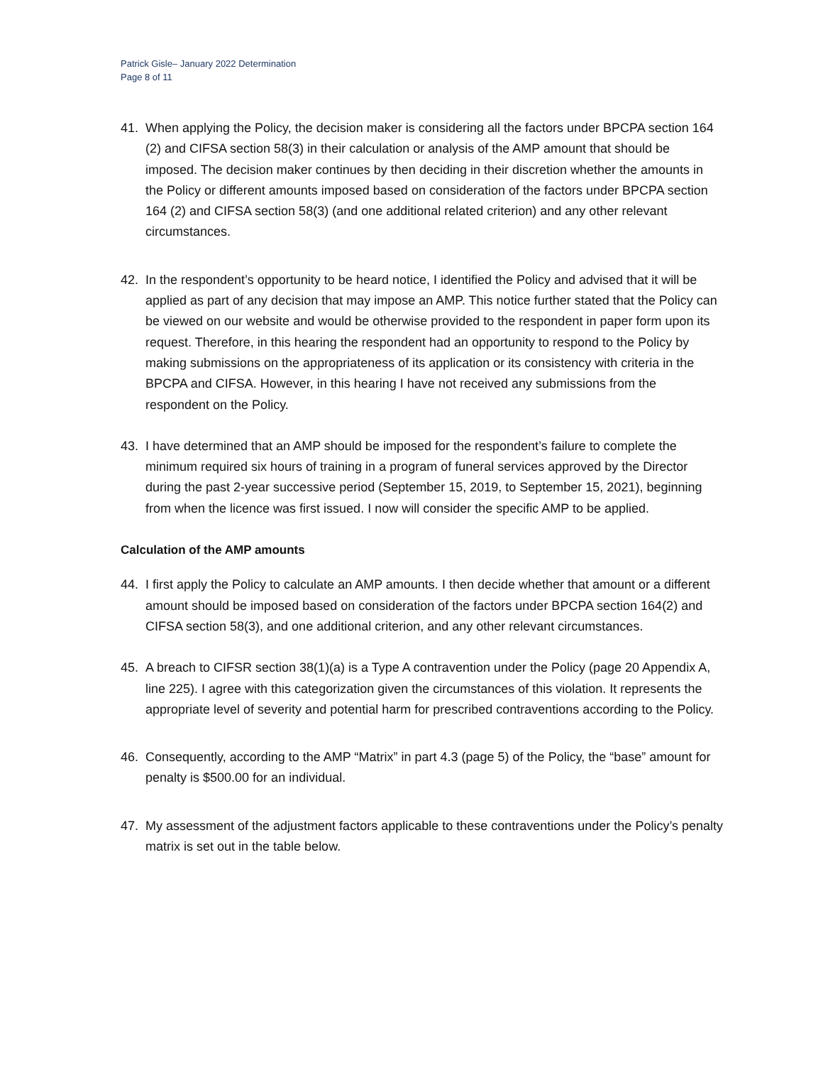Patrick Gisle– January 2022 Determination
Page 8 of 11
41. When applying the Policy, the decision maker is considering all the factors under BPCPA section 164 (2) and CIFSA section 58(3) in their calculation or analysis of the AMP amount that should be imposed. The decision maker continues by then deciding in their discretion whether the amounts in the Policy or different amounts imposed based on consideration of the factors under BPCPA section 164 (2) and CIFSA section 58(3) (and one additional related criterion) and any other relevant circumstances.
42. In the respondent’s opportunity to be heard notice, I identified the Policy and advised that it will be applied as part of any decision that may impose an AMP. This notice further stated that the Policy can be viewed on our website and would be otherwise provided to the respondent in paper form upon its request. Therefore, in this hearing the respondent had an opportunity to respond to the Policy by making submissions on the appropriateness of its application or its consistency with criteria in the BPCPA and CIFSA. However, in this hearing I have not received any submissions from the respondent on the Policy.
43. I have determined that an AMP should be imposed for the respondent’s failure to complete the minimum required six hours of training in a program of funeral services approved by the Director during the past 2-year successive period (September 15, 2019, to September 15, 2021), beginning from when the licence was first issued. I now will consider the specific AMP to be applied.
Calculation of the AMP amounts
44. I first apply the Policy to calculate an AMP amounts. I then decide whether that amount or a different amount should be imposed based on consideration of the factors under BPCPA section 164(2) and CIFSA section 58(3), and one additional criterion, and any other relevant circumstances.
45. A breach to CIFSR section 38(1)(a) is a Type A contravention under the Policy (page 20 Appendix A, line 225). I agree with this categorization given the circumstances of this violation. It represents the appropriate level of severity and potential harm for prescribed contraventions according to the Policy.
46. Consequently, according to the AMP “Matrix” in part 4.3 (page 5) of the Policy, the “base” amount for penalty is $500.00 for an individual.
47. My assessment of the adjustment factors applicable to these contraventions under the Policy’s penalty matrix is set out in the table below.